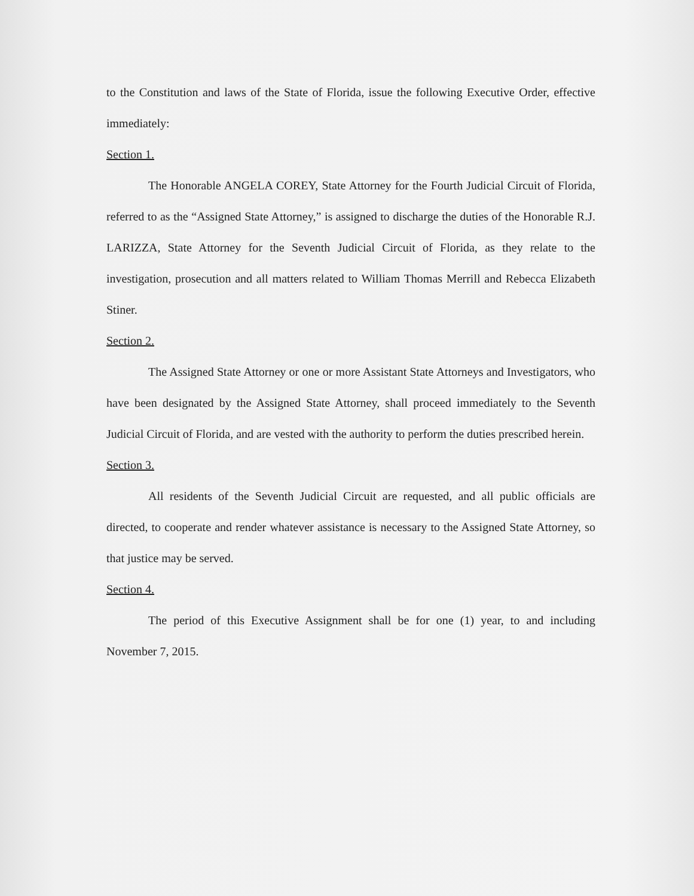to the Constitution and laws of the State of Florida, issue the following Executive Order, effective immediately:
Section 1.
The Honorable ANGELA COREY, State Attorney for the Fourth Judicial Circuit of Florida, referred to as the “Assigned State Attorney,” is assigned to discharge the duties of the Honorable R.J. LARIZZA, State Attorney for the Seventh Judicial Circuit of Florida, as they relate to the investigation, prosecution and all matters related to William Thomas Merrill and Rebecca Elizabeth Stiner.
Section 2.
The Assigned State Attorney or one or more Assistant State Attorneys and Investigators, who have been designated by the Assigned State Attorney, shall proceed immediately to the Seventh Judicial Circuit of Florida, and are vested with the authority to perform the duties prescribed herein.
Section 3.
All residents of the Seventh Judicial Circuit are requested, and all public officials are directed, to cooperate and render whatever assistance is necessary to the Assigned State Attorney, so that justice may be served.
Section 4.
The period of this Executive Assignment shall be for one (1) year, to and including November 7, 2015.